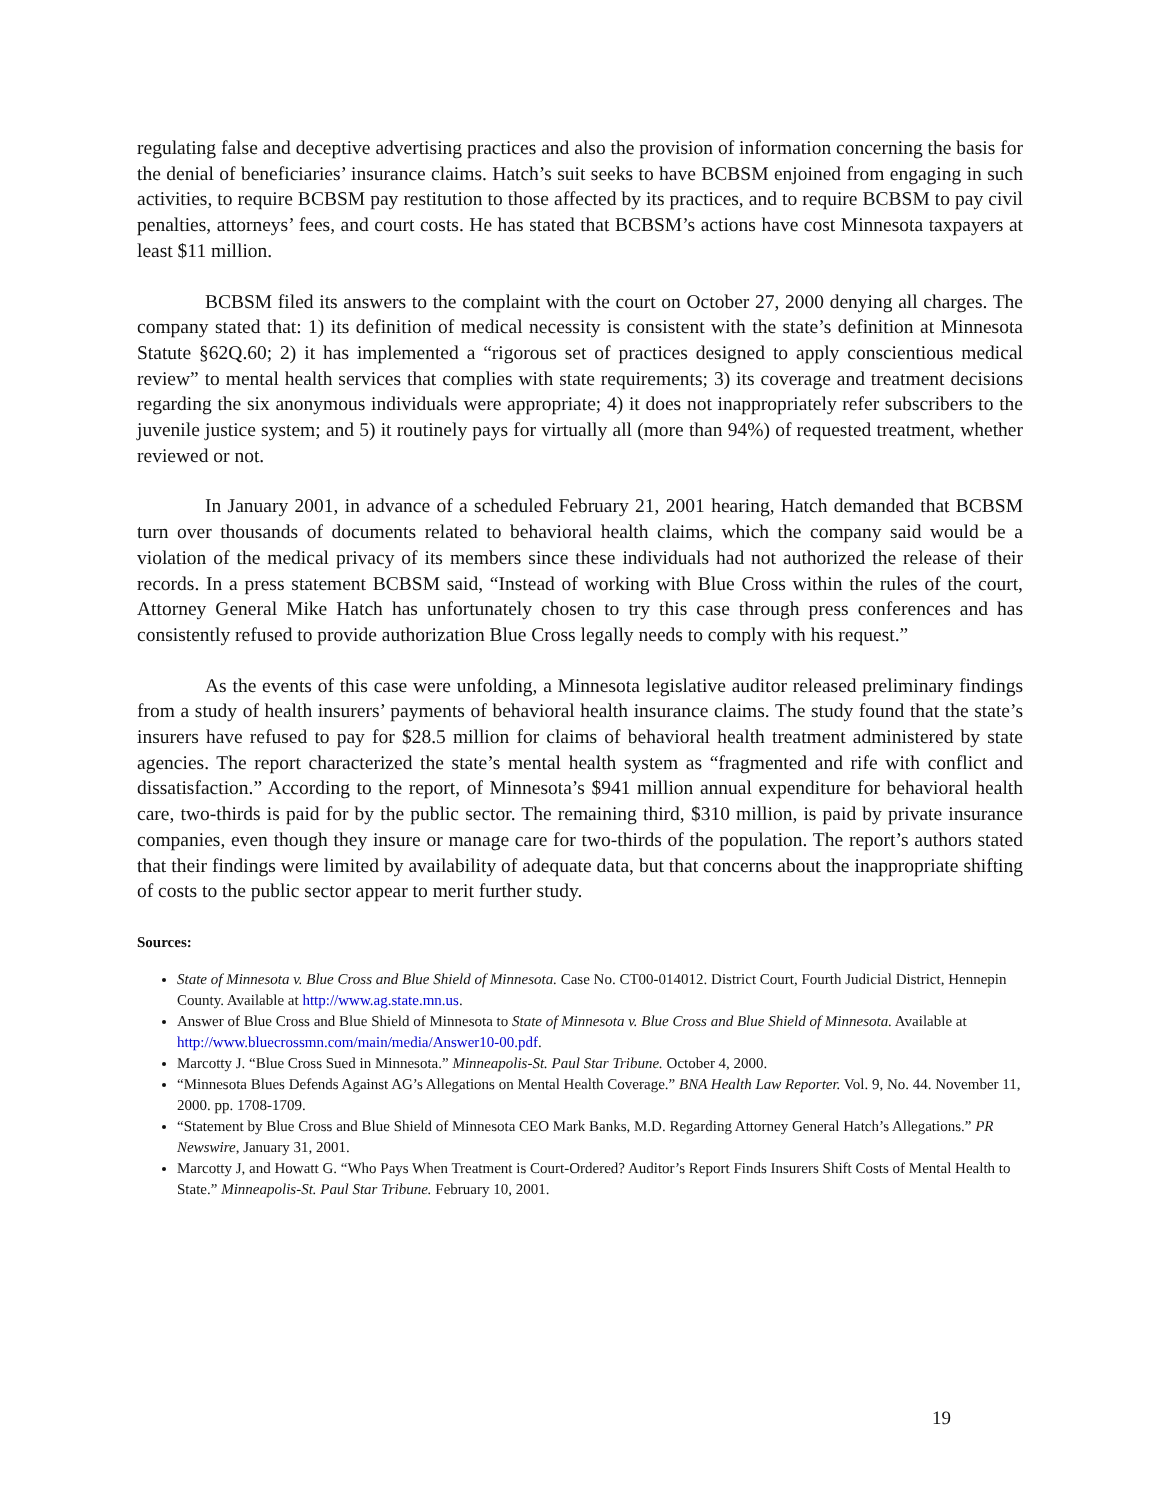regulating false and deceptive advertising practices and also the provision of information concerning the basis for the denial of beneficiaries’ insurance claims. Hatch’s suit seeks to have BCBSM enjoined from engaging in such activities, to require BCBSM pay restitution to those affected by its practices, and to require BCBSM to pay civil penalties, attorneys’ fees, and court costs. He has stated that BCBSM’s actions have cost Minnesota taxpayers at least $11 million.
BCBSM filed its answers to the complaint with the court on October 27, 2000 denying all charges. The company stated that: 1) its definition of medical necessity is consistent with the state’s definition at Minnesota Statute §62Q.60; 2) it has implemented a “rigorous set of practices designed to apply conscientious medical review” to mental health services that complies with state requirements; 3) its coverage and treatment decisions regarding the six anonymous individuals were appropriate; 4) it does not inappropriately refer subscribers to the juvenile justice system; and 5) it routinely pays for virtually all (more than 94%) of requested treatment, whether reviewed or not.
In January 2001, in advance of a scheduled February 21, 2001 hearing, Hatch demanded that BCBSM turn over thousands of documents related to behavioral health claims, which the company said would be a violation of the medical privacy of its members since these individuals had not authorized the release of their records. In a press statement BCBSM said, “Instead of working with Blue Cross within the rules of the court, Attorney General Mike Hatch has unfortunately chosen to try this case through press conferences and has consistently refused to provide authorization Blue Cross legally needs to comply with his request.”
As the events of this case were unfolding, a Minnesota legislative auditor released preliminary findings from a study of health insurers’ payments of behavioral health insurance claims. The study found that the state’s insurers have refused to pay for $28.5 million for claims of behavioral health treatment administered by state agencies. The report characterized the state’s mental health system as “fragmented and rife with conflict and dissatisfaction.” According to the report, of Minnesota’s $941 million annual expenditure for behavioral health care, two-thirds is paid for by the public sector. The remaining third, $310 million, is paid by private insurance companies, even though they insure or manage care for two-thirds of the population. The report’s authors stated that their findings were limited by availability of adequate data, but that concerns about the inappropriate shifting of costs to the public sector appear to merit further study.
Sources:
State of Minnesota v. Blue Cross and Blue Shield of Minnesota. Case No. CT00-014012. District Court, Fourth Judicial District, Hennepin County. Available at http://www.ag.state.mn.us.
Answer of Blue Cross and Blue Shield of Minnesota to State of Minnesota v. Blue Cross and Blue Shield of Minnesota. Available at http://www.bluecrossmn.com/main/media/Answer10-00.pdf.
Marcotty J. “Blue Cross Sued in Minnesota.” Minneapolis-St. Paul Star Tribune. October 4, 2000.
“Minnesota Blues Defends Against AG’s Allegations on Mental Health Coverage.” BNA Health Law Reporter. Vol. 9, No. 44. November 11, 2000. pp. 1708-1709.
“Statement by Blue Cross and Blue Shield of Minnesota CEO Mark Banks, M.D. Regarding Attorney General Hatch’s Allegations.” PR Newswire, January 31, 2001.
Marcotty J, and Howatt G. “Who Pays When Treatment is Court-Ordered? Auditor’s Report Finds Insurers Shift Costs of Mental Health to State.” Minneapolis-St. Paul Star Tribune. February 10, 2001.
19